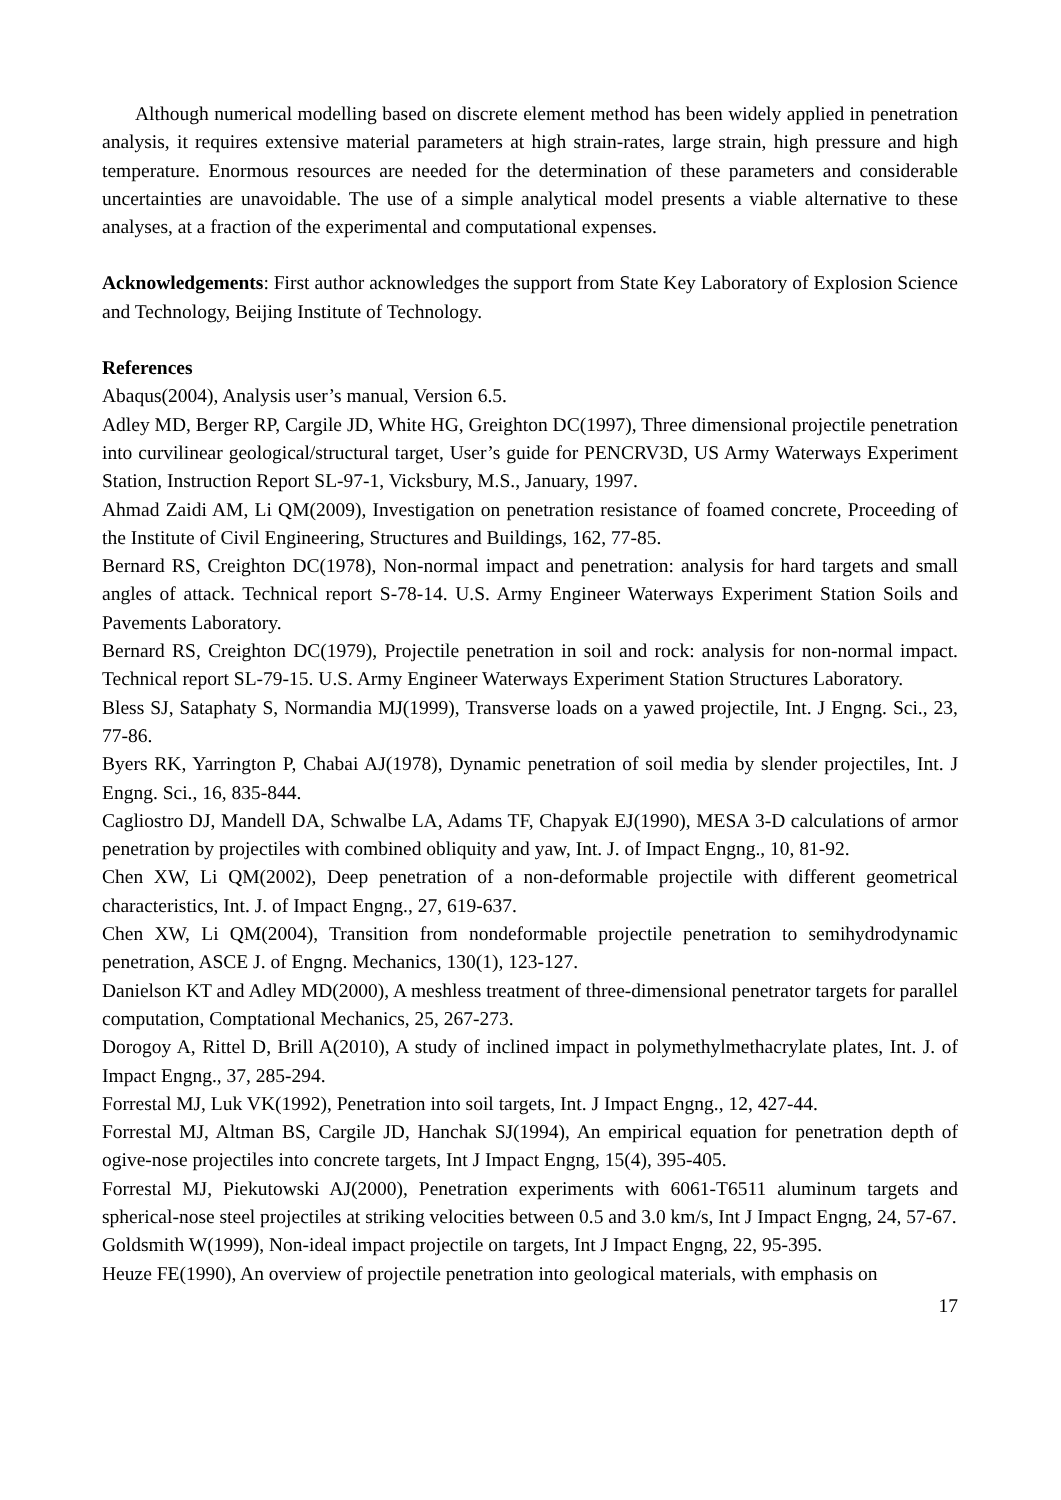Although numerical modelling based on discrete element method has been widely applied in penetration analysis, it requires extensive material parameters at high strain-rates, large strain, high pressure and high temperature. Enormous resources are needed for the determination of these parameters and considerable uncertainties are unavoidable. The use of a simple analytical model presents a viable alternative to these analyses, at a fraction of the experimental and computational expenses.
Acknowledgements: First author acknowledges the support from State Key Laboratory of Explosion Science and Technology, Beijing Institute of Technology.
References
Abaqus(2004), Analysis user’s manual, Version 6.5.
Adley MD, Berger RP, Cargile JD, White HG, Greighton DC(1997), Three dimensional projectile penetration into curvilinear geological/structural target, User’s guide for PENCRV3D, US Army Waterways Experiment Station, Instruction Report SL-97-1, Vicksbury, M.S., January, 1997.
Ahmad Zaidi AM, Li QM(2009), Investigation on penetration resistance of foamed concrete, Proceeding of the Institute of Civil Engineering, Structures and Buildings, 162, 77-85.
Bernard RS, Creighton DC(1978), Non-normal impact and penetration: analysis for hard targets and small angles of attack. Technical report S-78-14. U.S. Army Engineer Waterways Experiment Station Soils and Pavements Laboratory.
Bernard RS, Creighton DC(1979), Projectile penetration in soil and rock: analysis for non-normal impact. Technical report SL-79-15. U.S. Army Engineer Waterways Experiment Station Structures Laboratory.
Bless SJ, Sataphaty S, Normandia MJ(1999), Transverse loads on a yawed projectile, Int. J Engng. Sci., 23, 77-86.
Byers RK, Yarrington P, Chabai AJ(1978), Dynamic penetration of soil media by slender projectiles, Int. J Engng. Sci., 16, 835-844.
Cagliostro DJ, Mandell DA, Schwalbe LA, Adams TF, Chapyak EJ(1990), MESA 3-D calculations of armor penetration by projectiles with combined obliquity and yaw, Int. J. of Impact Engng., 10, 81-92.
Chen XW, Li QM(2002), Deep penetration of a non-deformable projectile with different geometrical characteristics, Int. J. of Impact Engng., 27, 619-637.
Chen XW, Li QM(2004), Transition from nondeformable projectile penetration to semihydrodynamic penetration, ASCE J. of Engng. Mechanics, 130(1), 123-127.
Danielson KT and Adley MD(2000), A meshless treatment of three-dimensional penetrator targets for parallel computation, Comptational Mechanics, 25, 267-273.
Dorogoy A, Rittel D, Brill A(2010), A study of inclined impact in polymethylmethacrylate plates, Int. J. of Impact Engng., 37, 285-294.
Forrestal MJ, Luk VK(1992), Penetration into soil targets, Int. J Impact Engng., 12, 427-44.
Forrestal MJ, Altman BS, Cargile JD, Hanchak SJ(1994), An empirical equation for penetration depth of ogive-nose projectiles into concrete targets, Int J Impact Engng, 15(4), 395-405.
Forrestal MJ, Piekutowski AJ(2000), Penetration experiments with 6061-T6511 aluminum targets and spherical-nose steel projectiles at striking velocities between 0.5 and 3.0 km/s, Int J Impact Engng, 24, 57-67.
Goldsmith W(1999), Non-ideal impact projectile on targets, Int J Impact Engng, 22, 95-395.
Heuze FE(1990), An overview of projectile penetration into geological materials, with emphasis on
17